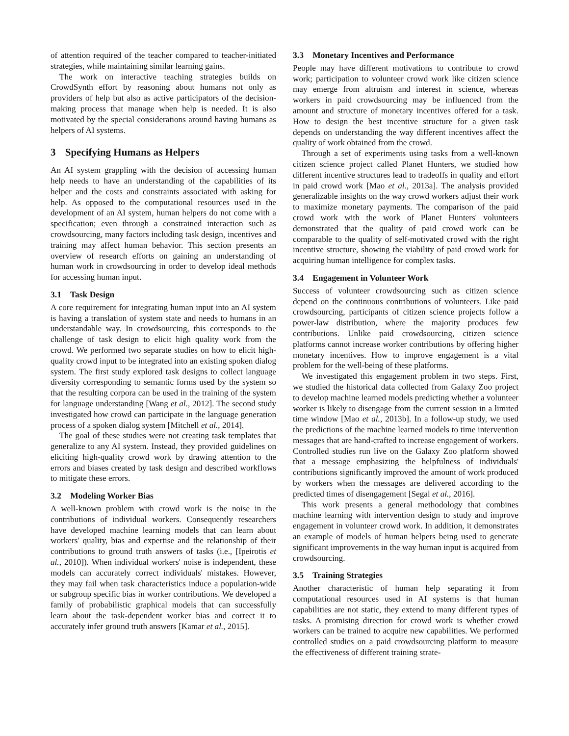of attention required of the teacher compared to teacher-initiated strategies, while maintaining similar learning gains.
The work on interactive teaching strategies builds on CrowdSynth effort by reasoning about humans not only as providers of help but also as active participators of the decision-making process that manage when help is needed. It is also motivated by the special considerations around having humans as helpers of AI systems.
3 Specifying Humans as Helpers
An AI system grappling with the decision of accessing human help needs to have an understanding of the capabilities of its helper and the costs and constraints associated with asking for help. As opposed to the computational resources used in the development of an AI system, human helpers do not come with a specification; even through a constrained interaction such as crowdsourcing, many factors including task design, incentives and training may affect human behavior. This section presents an overview of research efforts on gaining an understanding of human work in crowdsourcing in order to develop ideal methods for accessing human input.
3.1 Task Design
A core requirement for integrating human input into an AI system is having a translation of system state and needs to humans in an understandable way. In crowdsourcing, this corresponds to the challenge of task design to elicit high quality work from the crowd. We performed two separate studies on how to elicit high-quality crowd input to be integrated into an existing spoken dialog system. The first study explored task designs to collect language diversity corresponding to semantic forms used by the system so that the resulting corpora can be used in the training of the system for language understanding [Wang et al., 2012]. The second study investigated how crowd can participate in the language generation process of a spoken dialog system [Mitchell et al., 2014].
The goal of these studies were not creating task templates that generalize to any AI system. Instead, they provided guidelines on eliciting high-quality crowd work by drawing attention to the errors and biases created by task design and described workflows to mitigate these errors.
3.2 Modeling Worker Bias
A well-known problem with crowd work is the noise in the contributions of individual workers. Consequently researchers have developed machine learning models that can learn about workers' quality, bias and expertise and the relationship of their contributions to ground truth answers of tasks (i.e., [Ipeirotis et al., 2010]). When individual workers' noise is independent, these models can accurately correct individuals' mistakes. However, they may fail when task characteristics induce a population-wide or subgroup specific bias in worker contributions. We developed a family of probabilistic graphical models that can successfully learn about the task-dependent worker bias and correct it to accurately infer ground truth answers [Kamar et al., 2015].
3.3 Monetary Incentives and Performance
People may have different motivations to contribute to crowd work; participation to volunteer crowd work like citizen science may emerge from altruism and interest in science, whereas workers in paid crowdsourcing may be influenced from the amount and structure of monetary incentives offered for a task. How to design the best incentive structure for a given task depends on understanding the way different incentives affect the quality of work obtained from the crowd.
Through a set of experiments using tasks from a well-known citizen science project called Planet Hunters, we studied how different incentive structures lead to tradeoffs in quality and effort in paid crowd work [Mao et al., 2013a]. The analysis provided generalizable insights on the way crowd workers adjust their work to maximize monetary payments. The comparison of the paid crowd work with the work of Planet Hunters' volunteers demonstrated that the quality of paid crowd work can be comparable to the quality of self-motivated crowd with the right incentive structure, showing the viability of paid crowd work for acquiring human intelligence for complex tasks.
3.4 Engagement in Volunteer Work
Success of volunteer crowdsourcing such as citizen science depend on the continuous contributions of volunteers. Like paid crowdsourcing, participants of citizen science projects follow a power-law distribution, where the majority produces few contributions. Unlike paid crowdsourcing, citizen science platforms cannot increase worker contributions by offering higher monetary incentives. How to improve engagement is a vital problem for the well-being of these platforms.
We investigated this engagement problem in two steps. First, we studied the historical data collected from Galaxy Zoo project to develop machine learned models predicting whether a volunteer worker is likely to disengage from the current session in a limited time window [Mao et al., 2013b]. In a follow-up study, we used the predictions of the machine learned models to time intervention messages that are hand-crafted to increase engagement of workers. Controlled studies run live on the Galaxy Zoo platform showed that a message emphasizing the helpfulness of individuals' contributions significantly improved the amount of work produced by workers when the messages are delivered according to the predicted times of disengagement [Segal et al., 2016].
This work presents a general methodology that combines machine learning with intervention design to study and improve engagement in volunteer crowd work. In addition, it demonstrates an example of models of human helpers being used to generate significant improvements in the way human input is acquired from crowdsourcing.
3.5 Training Strategies
Another characteristic of human help separating it from computational resources used in AI systems is that human capabilities are not static, they extend to many different types of tasks. A promising direction for crowd work is whether crowd workers can be trained to acquire new capabilities. We performed controlled studies on a paid crowdsourcing platform to measure the effectiveness of different training strate-